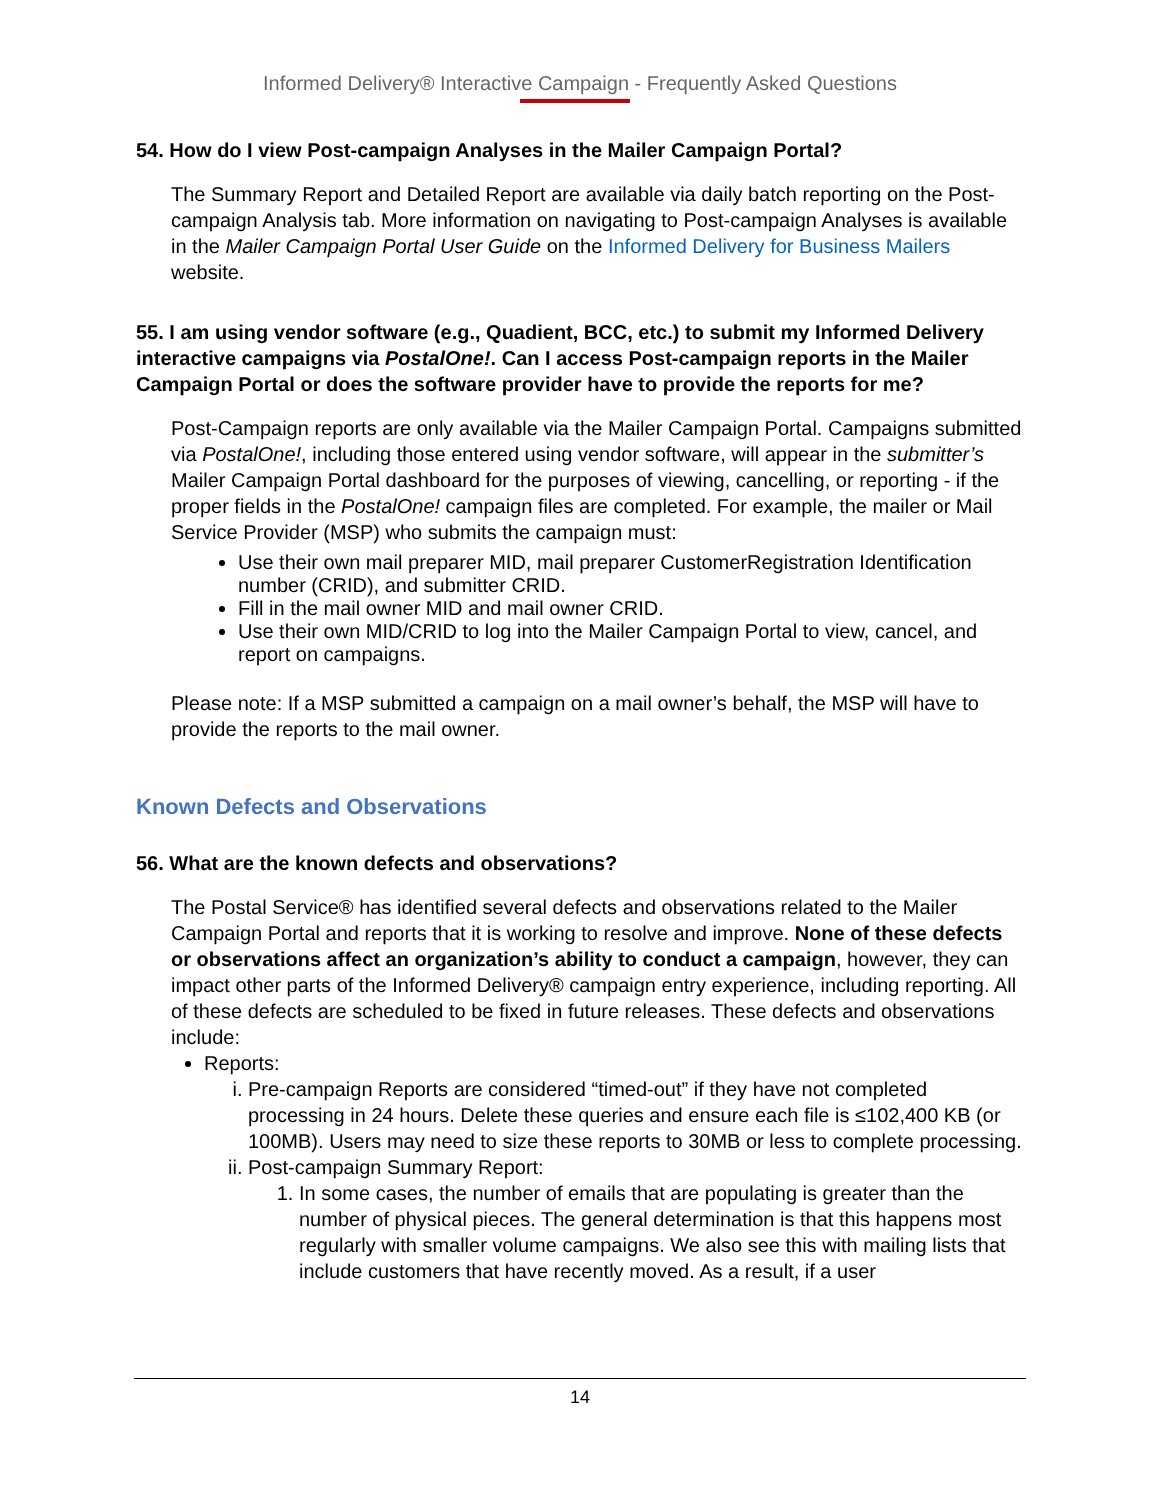Informed Delivery® Interactive Campaign - Frequently Asked Questions
54. How do I view Post-campaign Analyses in the Mailer Campaign Portal?
The Summary Report and Detailed Report are available via daily batch reporting on the Post-campaign Analysis tab. More information on navigating to Post-campaign Analyses is available in the Mailer Campaign Portal User Guide on the Informed Delivery for Business Mailers website.
55. I am using vendor software (e.g., Quadient, BCC, etc.) to submit my Informed Delivery interactive campaigns via PostalOne!. Can I access Post-campaign reports in the Mailer Campaign Portal or does the software provider have to provide the reports for me?
Post-Campaign reports are only available via the Mailer Campaign Portal. Campaigns submitted via PostalOne!, including those entered using vendor software, will appear in the submitter’s Mailer Campaign Portal dashboard for the purposes of viewing, cancelling, or reporting - if the proper fields in the PostalOne! campaign files are completed. For example, the mailer or Mail Service Provider (MSP) who submits the campaign must:
Use their own mail preparer MID, mail preparer CustomerRegistration Identification number (CRID), and submitter CRID.
Fill in the mail owner MID and mail owner CRID.
Use their own MID/CRID to log into the Mailer Campaign Portal to view, cancel, and report on campaigns.
Please note: If a MSP submitted a campaign on a mail owner’s behalf, the MSP will have to provide the reports to the mail owner.
Known Defects and Observations
56. What are the known defects and observations?
The Postal Service® has identified several defects and observations related to the Mailer Campaign Portal and reports that it is working to resolve and improve. None of these defects or observations affect an organization’s ability to conduct a campaign, however, they can impact other parts of the Informed Delivery® campaign entry experience, including reporting. All of these defects are scheduled to be fixed in future releases. These defects and observations include:
Reports:
i. Pre-campaign Reports are considered “timed-out” if they have not completed processing in 24 hours. Delete these queries and ensure each file is ≤102,400 KB (or 100MB). Users may need to size these reports to 30MB or less to complete processing.
ii. Post-campaign Summary Report:
1. In some cases, the number of emails that are populating is greater than the number of physical pieces. The general determination is that this happens most regularly with smaller volume campaigns. We also see this with mailing lists that include customers that have recently moved. As a result, if a user
14